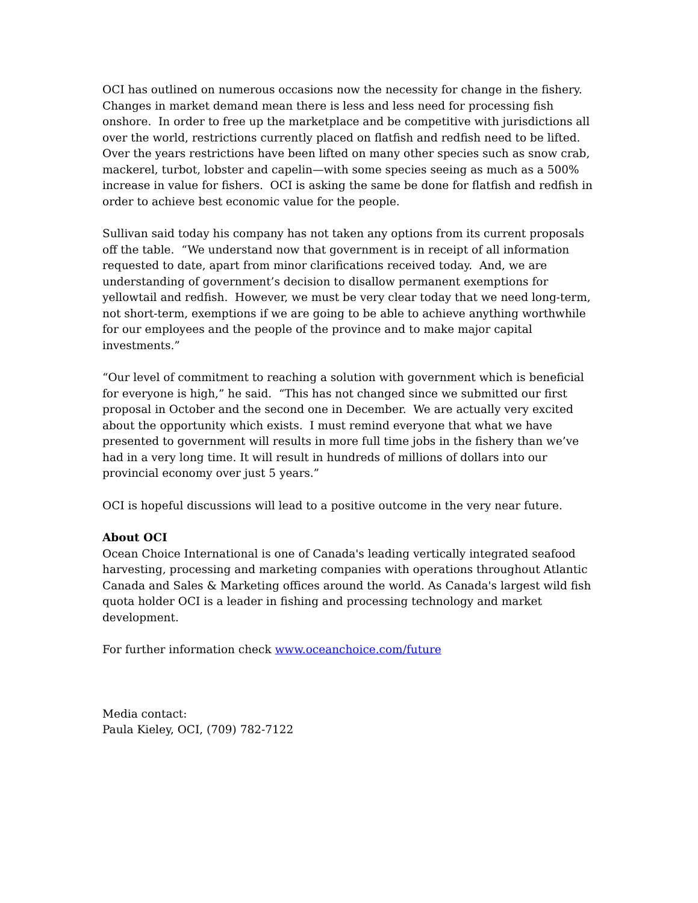OCI has outlined on numerous occasions now the necessity for change in the fishery. Changes in market demand mean there is less and less need for processing fish onshore. In order to free up the marketplace and be competitive with jurisdictions all over the world, restrictions currently placed on flatfish and redfish need to be lifted. Over the years restrictions have been lifted on many other species such as snow crab, mackerel, turbot, lobster and capelin—with some species seeing as much as a 500% increase in value for fishers. OCI is asking the same be done for flatfish and redfish in order to achieve best economic value for the people.
Sullivan said today his company has not taken any options from its current proposals off the table. “We understand now that government is in receipt of all information requested to date, apart from minor clarifications received today. And, we are understanding of government’s decision to disallow permanent exemptions for yellowtail and redfish. However, we must be very clear today that we need long-term, not short-term, exemptions if we are going to be able to achieve anything worthwhile for our employees and the people of the province and to make major capital investments.”
“Our level of commitment to reaching a solution with government which is beneficial for everyone is high,” he said. “This has not changed since we submitted our first proposal in October and the second one in December. We are actually very excited about the opportunity which exists. I must remind everyone that what we have presented to government will results in more full time jobs in the fishery than we’ve had in a very long time. It will result in hundreds of millions of dollars into our provincial economy over just 5 years.”
OCI is hopeful discussions will lead to a positive outcome in the very near future.
About OCI
Ocean Choice International is one of Canada's leading vertically integrated seafood harvesting, processing and marketing companies with operations throughout Atlantic Canada and Sales & Marketing offices around the world. As Canada's largest wild fish quota holder OCI is a leader in fishing and processing technology and market development.
For further information check www.oceanchoice.com/future
Media contact:
Paula Kieley, OCI, (709) 782-7122